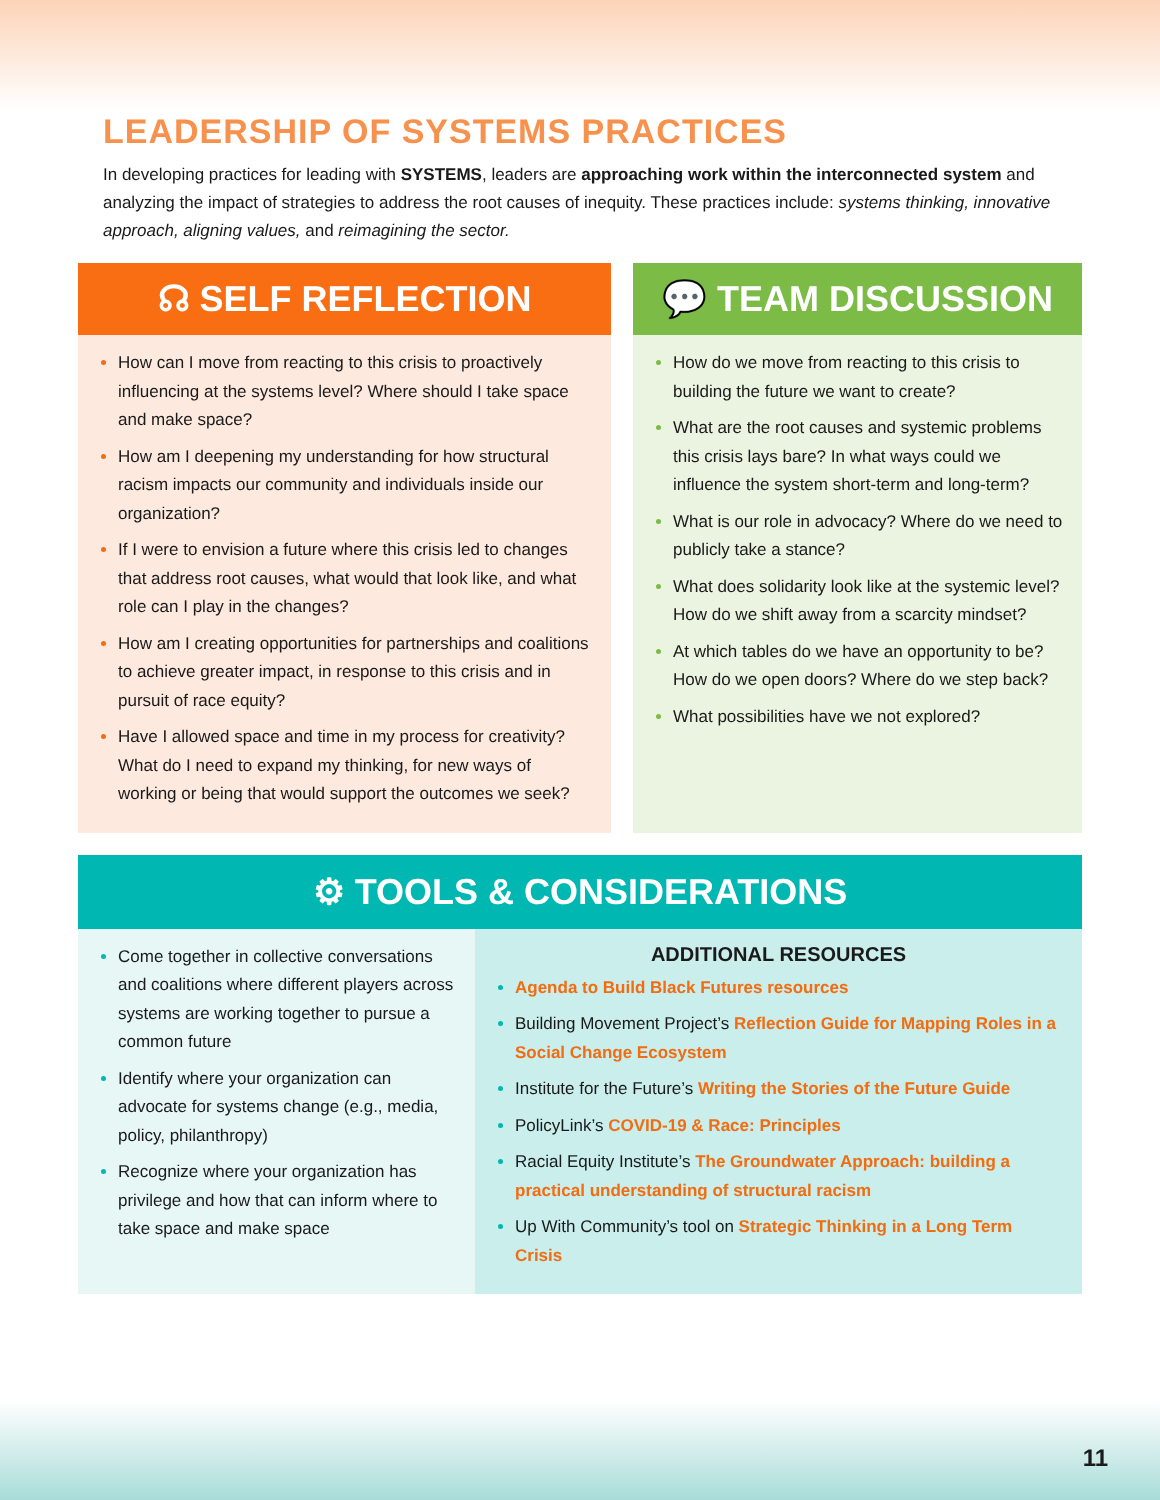LEADERSHIP OF SYSTEMS PRACTICES
In developing practices for leading with SYSTEMS, leaders are approaching work within the interconnected system and analyzing the impact of strategies to address the root causes of inequity. These practices include: systems thinking, innovative approach, aligning values, and reimagining the sector.
☊ SELF REFLECTION
How can I move from reacting to this crisis to proactively influencing at the systems level? Where should I take space and make space?
How am I deepening my understanding for how structural racism impacts our community and individuals inside our organization?
If I were to envision a future where this crisis led to changes that address root causes, what would that look like, and what role can I play in the changes?
How am I creating opportunities for partnerships and coalitions to achieve greater impact, in response to this crisis and in pursuit of race equity?
Have I allowed space and time in my process for creativity? What do I need to expand my thinking, for new ways of working or being that would support the outcomes we seek?
💬 TEAM DISCUSSION
How do we move from reacting to this crisis to building the future we want to create?
What are the root causes and systemic problems this crisis lays bare? In what ways could we influence the system short-term and long-term?
What is our role in advocacy? Where do we need to publicly take a stance?
What does solidarity look like at the systemic level? How do we shift away from a scarcity mindset?
At which tables do we have an opportunity to be? How do we open doors? Where do we step back?
What possibilities have we not explored?
⚙ TOOLS & CONSIDERATIONS
Come together in collective conversations and coalitions where different players across systems are working together to pursue a common future
Identify where your organization can advocate for systems change (e.g., media, policy, philanthropy)
Recognize where your organization has privilege and how that can inform where to take space and make space
ADDITIONAL RESOURCES
Agenda to Build Black Futures resources
Building Movement Project’s Reflection Guide for Mapping Roles in a Social Change Ecosystem
Institute for the Future’s Writing the Stories of the Future Guide
PolicyLink’s COVID-19 & Race: Principles
Racial Equity Institute’s The Groundwater Approach: building a practical understanding of structural racism
Up With Community’s tool on Strategic Thinking in a Long Term Crisis
11